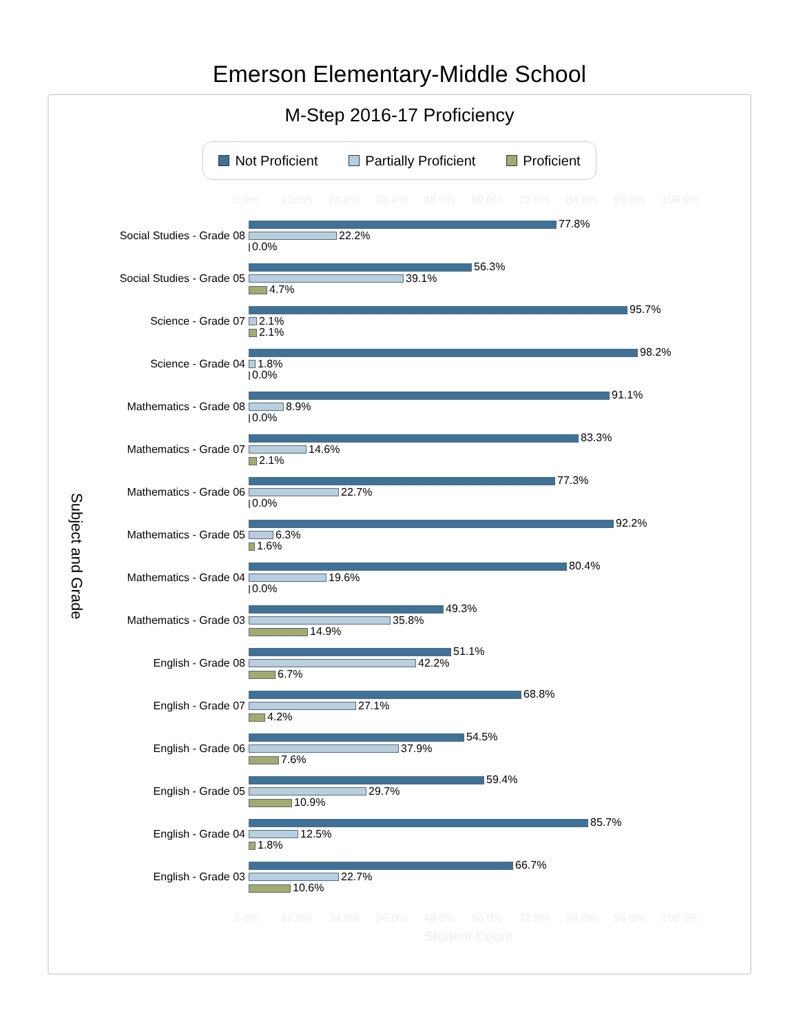Emerson Elementary-Middle School
M-Step 2016-17 Proficiency
Not Proficient Partially Proficient Proficient
0.0% 12.0% 24.0% 36.0% 48.0% 60.0% 72.0% 84.0% 96.0% 108.0%
Subject and Grade
Social Studies - Grade 08
77.8%
22.2%
0.0%
Social Studies - Grade 05
56.3%
39.1%
4.7%
Science - Grade 07
95.7%
2.1%
2.1%
Science - Grade 04
98.2%
1.8%
0.0%
Mathematics - Grade 08
91.1%
8.9%
0.0%
Mathematics - Grade 07
83.3%
14.6%
2.1%
Mathematics - Grade 06
77.3%
22.7%
0.0%
Mathematics - Grade 05
92.2%
6.3%
1.6%
Mathematics - Grade 04
80.4%
19.6%
0.0%
Mathematics - Grade 03
49.3%
35.8%
14.9%
English - Grade 08
51.1%
42.2%
6.7%
English - Grade 07
68.8%
27.1%
4.2%
English - Grade 06
54.5%
37.9%
7.6%
English - Grade 05
59.4%
29.7%
10.9%
English - Grade 04
85.7%
12.5%
1.8%
English - Grade 03
66.7%
22.7%
10.6%
0.0% 12.0% 24.0% 36.0% 48.0% 60.0% 72.0% 84.0% 96.0% 108.0%
Student Count